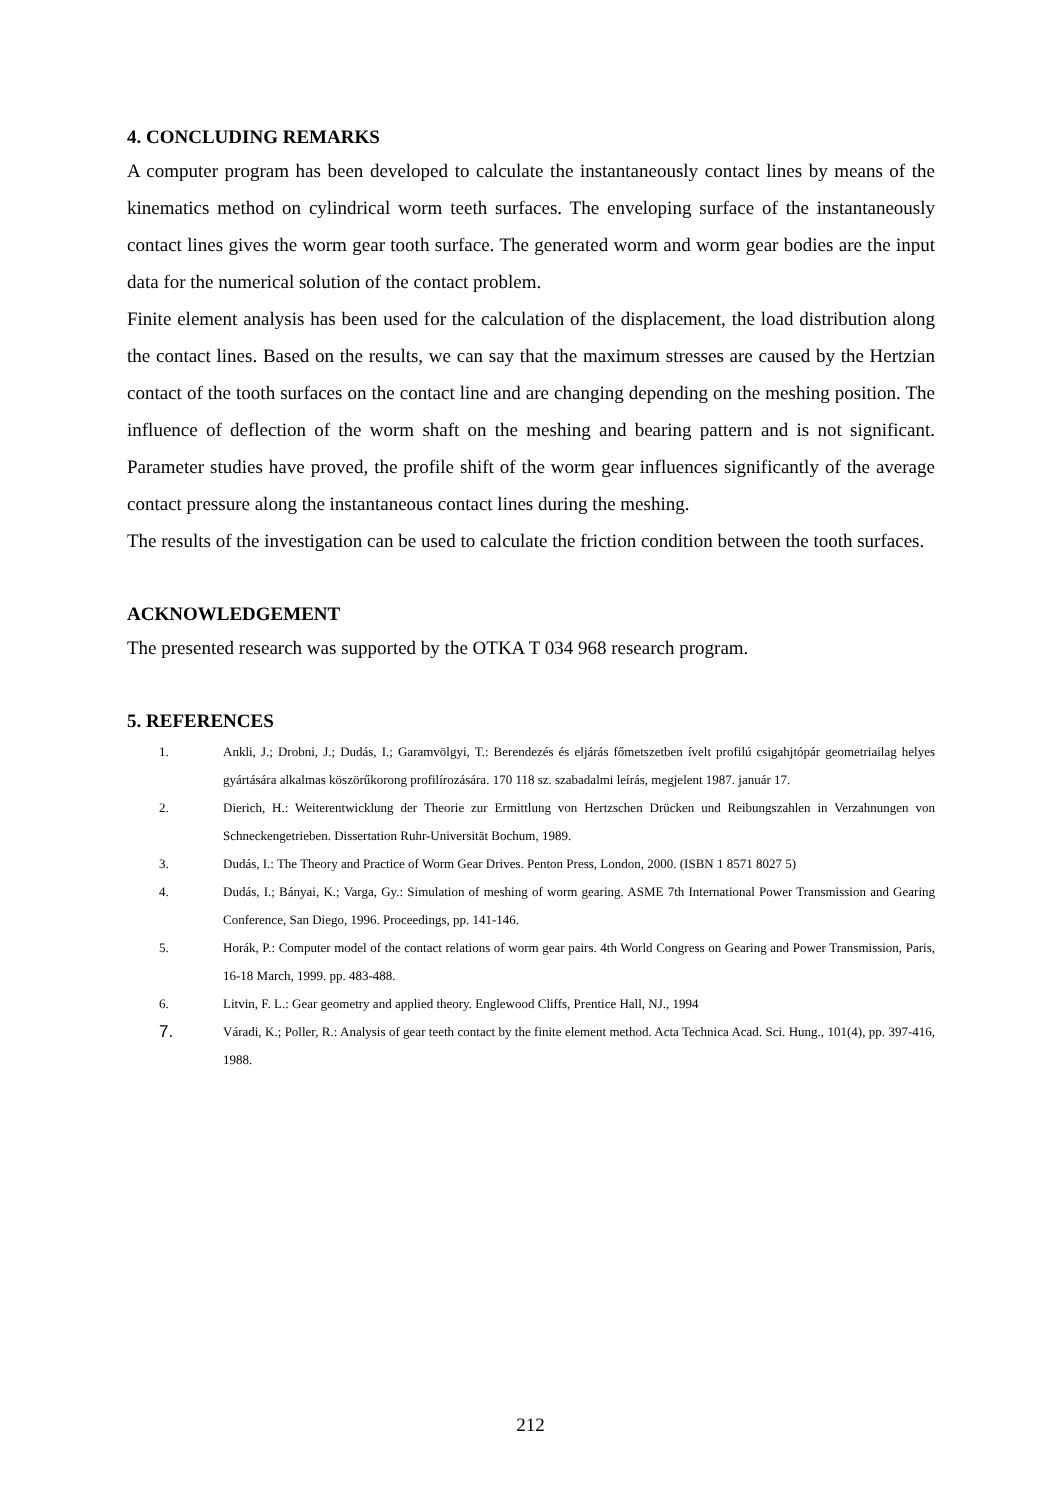4. CONCLUDING REMARKS
A computer program has been developed to calculate the instantaneously contact lines by means of the kinematics method on cylindrical worm teeth surfaces. The enveloping surface of the instantaneously contact lines gives the worm gear tooth surface. The generated worm and worm gear bodies are the input data for the numerical solution of the contact problem.
Finite element analysis has been used for the calculation of the displacement, the load distribution along the contact lines. Based on the results, we can say that the maximum stresses are caused by the Hertzian contact of the tooth surfaces on the contact line and are changing depending on the meshing position. The influence of deflection of the worm shaft on the meshing and bearing pattern and is not significant. Parameter studies have proved, the profile shift of the worm gear influences significantly of the average contact pressure along the instantaneous contact lines during the meshing.
The results of the investigation can be used to calculate the friction condition between the tooth surfaces.
ACKNOWLEDGEMENT
The presented research was supported by the OTKA T 034 968 research program.
5. REFERENCES
1. Ankli, J.; Drobni, J.; Dudás, I.; Garamvölgyi, T.: Berendezés és eljárás főmetszetben ívelt profilú csigahjtópár geometriailag helyes gyártására alkalmas köszörűkorong profilírozására. 170 118 sz. szabadalmi leírás, megjelent 1987. január 17.
2. Dierich, H.: Weiterentwicklung der Theorie zur Ermittlung von Hertzschen Drücken und Reibungszahlen in Verzahnungen von Schneckengetrieben. Dissertation Ruhr-Universität Bochum, 1989.
3. Dudás, I.: The Theory and Practice of Worm Gear Drives. Penton Press, London, 2000. (ISBN 1 8571 8027 5)
4. Dudás, I.; Bányai, K.; Varga, Gy.: Simulation of meshing of worm gearing. ASME 7th International Power Transmission and Gearing Conference, San Diego, 1996. Proceedings, pp. 141-146.
5. Horák, P.: Computer model of the contact relations of worm gear pairs. 4th World Congress on Gearing and Power Transmission, Paris, 16-18 March, 1999. pp. 483-488.
6. Litvin, F. L.: Gear geometry and applied theory. Englewood Cliffs, Prentice Hall, NJ., 1994
7. Váradi, K.; Poller, R.: Analysis of gear teeth contact by the finite element method. Acta Technica Acad. Sci. Hung., 101(4), pp. 397-416, 1988.
212